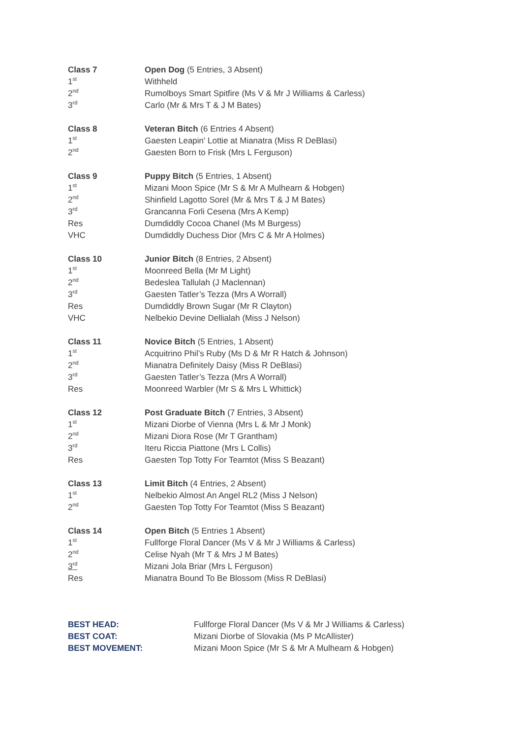| Class 7 | Open Dog (5 Entries, 3 Absent) |
| 1<sup>st</sup> | Withheld |
| 2<sup>nd</sup> | Rumolboys Smart Spitfire (Ms V & Mr J Williams & Carless) |
| 3<sup>rd</sup> | Carlo (Mr & Mrs T & J M Bates) |
| Class 8 | Veteran Bitch (6 Entries 4 Absent) |
| 1<sup>st</sup> | Gaesten Leapin' Lottie at Mianatra (Miss R DeBlasi) |
| 2<sup>nd</sup> | Gaesten Born to Frisk (Mrs L Ferguson) |
| Class 9 | Puppy Bitch (5 Entries, 1 Absent) |
| 1<sup>st</sup> | Mizani Moon Spice (Mr S & Mr A Mulhearn & Hobgen) |
| 2<sup>nd</sup> | Shinfield Lagotto Sorel (Mr & Mrs T & J M Bates) |
| 3<sup>rd</sup> | Grancanna Forli Cesena (Mrs A Kemp) |
| Res | Dumdiddly Cocoa Chanel (Ms M Burgess) |
| VHC | Dumdiddly Duchess Dior (Mrs C & Mr A Holmes) |
| Class 10 | Junior Bitch (8 Entries, 2 Absent) |
| 1<sup>st</sup> | Moonreed Bella (Mr M Light) |
| 2<sup>nd</sup> | Bedeslea Tallulah (J Maclennan) |
| 3<sup>rd</sup> | Gaesten Tatler’s Tezza (Mrs A Worrall) |
| Res | Dumdiddly Brown Sugar (Mr R Clayton) |
| VHC | Nelbekio Devine Dellialah (Miss J Nelson) |
| Class 11 | Novice Bitch (5 Entries, 1 Absent) |
| 1<sup>st</sup> | Acquitrino Phil’s Ruby (Ms D & Mr R Hatch & Johnson) |
| 2<sup>nd</sup> | Mianatra Definitely Daisy (Miss R DeBlasi) |
| 3<sup>rd</sup> | Gaesten Tatler’s Tezza (Mrs A Worrall) |
| Res | Moonreed Warbler (Mr S & Mrs L Whittick) |
| Class 12 | Post Graduate Bitch (7 Entries, 3 Absent) |
| 1<sup>st</sup> | Mizani Diorbe of Vienna (Mrs L & Mr J Monk) |
| 2<sup>nd</sup> | Mizani Diora Rose (Mr T Grantham) |
| 3<sup>rd</sup> | Iteru Riccia Piattone (Mrs L Collis) |
| Res | Gaesten Top Totty For Teamtot (Miss S Beazant) |
| Class 13 | Limit Bitch (4 Entries, 2 Absent) |
| 1<sup>st</sup> | Nelbekio Almost An Angel RL2 (Miss J Nelson) |
| 2<sup>nd</sup> | Gaesten Top Totty For Teamtot (Miss S Beazant) |
| Class 14 | Open Bitch (5 Entries 1 Absent) |
| 1<sup>st</sup> | Fullforge Floral Dancer (Ms V & Mr J Williams & Carless) |
| 2<sup>nd</sup> | Celise Nyah (Mr T & Mrs J M Bates) |
| 3<sup>rd</sup> | Mizani Jola Briar (Mrs L Ferguson) |
| Res | Mianatra Bound To Be Blossom (Miss R DeBlasi) |
| BEST HEAD: | Fullforge Floral Dancer (Ms V & Mr J Williams & Carless) |
| BEST COAT: | Mizani Diorbe of Slovakia (Ms P McAllister) |
| BEST MOVEMENT: | Mizani Moon Spice (Mr S & Mr A Mulhearn & Hobgen) |